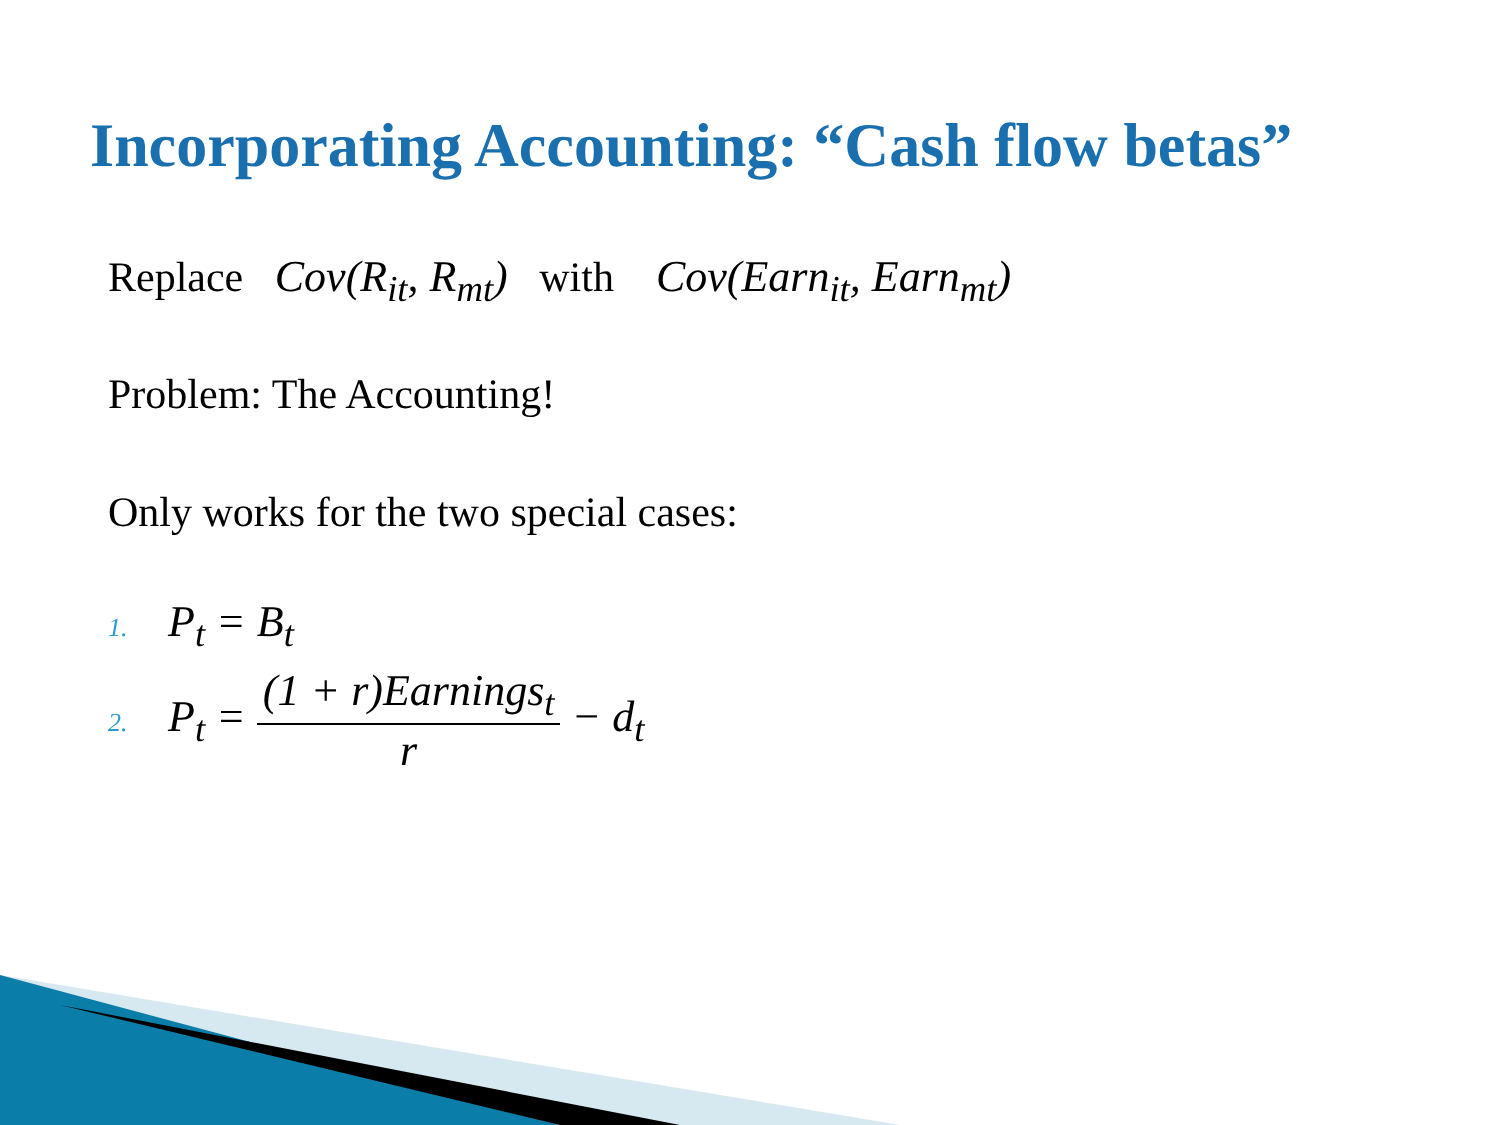Incorporating Accounting: “Cash flow betas”
Replace Cov(R<sub>it</sub>, R<sub>mt</sub>) with Cov(Earn<sub>it</sub>, Earn<sub>mt</sub>)
Problem: The Accounting!
Only works for the two special cases:
1. P<sub>t</sub> = B<sub>t</sub>
2. P<sub>t</sub> = (1 + r)Earnings<sub>t</sub> r − d<sub>t</sub>